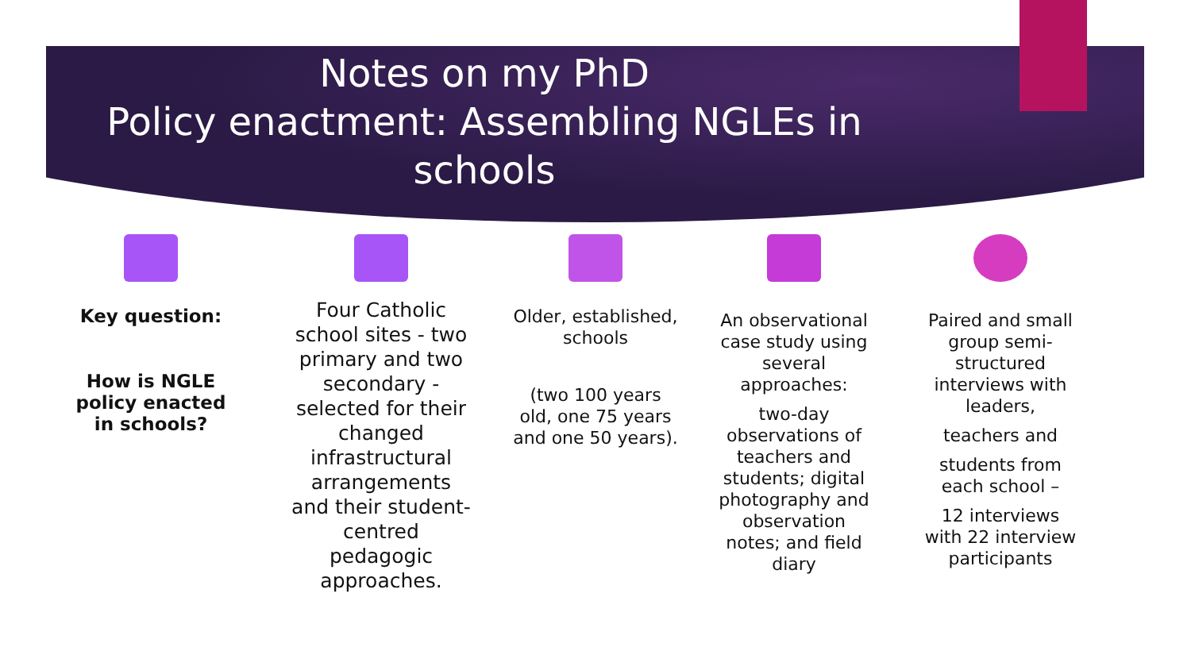Notes on my PhD
Policy enactment: Assembling NGLEs in
schools
Key question:
How is NGLE policy enacted in schools?
Four Catholic school sites - two primary and two secondary - selected for their changed infrastructural arrangements and their student-centred pedagogic approaches.
Older, established, schools
(two 100 years old, one 75 years and one 50 years).
An observational case study using several approaches:
two-day observations of teachers and students; digital photography and observation notes; and field diary
Paired and small group semi-structured interviews with leaders,
teachers and
students from each school –
12 interviews with 22 interview participants